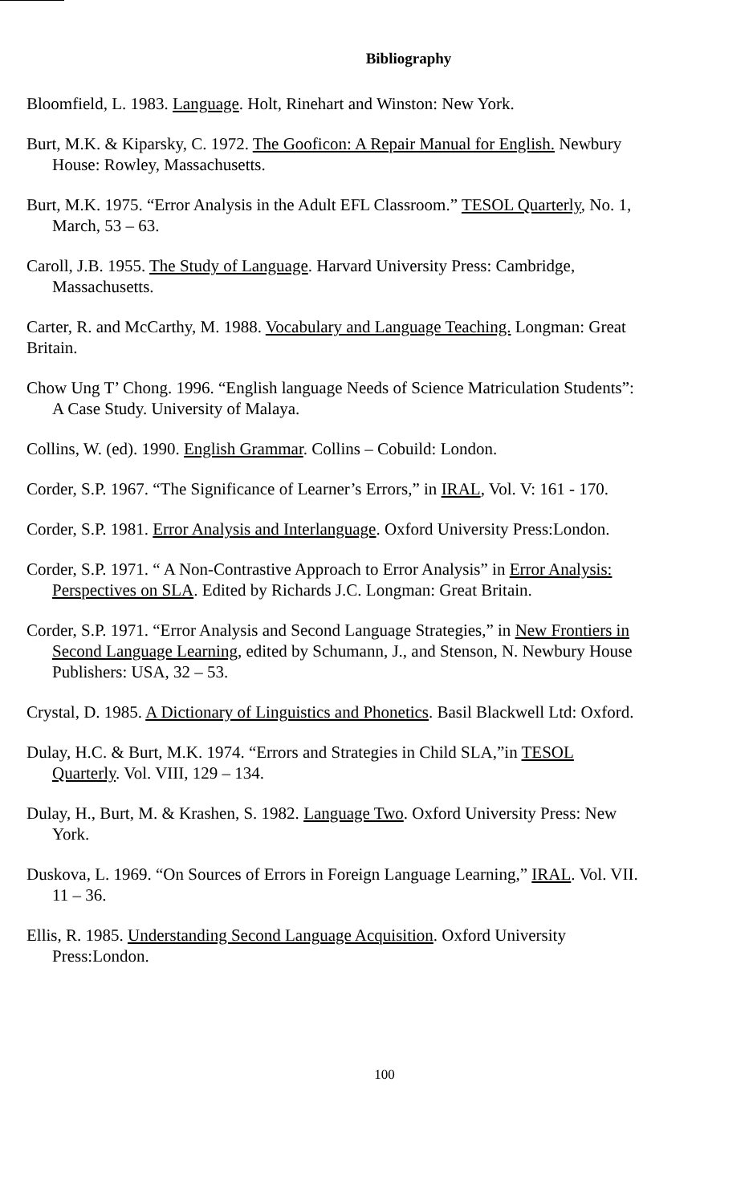Bibliography
Bloomfield, L. 1983. Language. Holt, Rinehart and Winston: New York.
Burt, M.K. & Kiparsky, C. 1972. The Gooficon: A Repair Manual for English. Newbury House: Rowley, Massachusetts.
Burt, M.K. 1975. “Error Analysis in the Adult EFL Classroom.” TESOL Quarterly, No. 1, March, 53 – 63.
Caroll, J.B. 1955. The Study of Language. Harvard University Press: Cambridge, Massachusetts.
Carter, R. and McCarthy, M. 1988. Vocabulary and Language Teaching. Longman: Great Britain.
Chow Ung T’ Chong. 1996. “English language Needs of Science Matriculation Students”: A Case Study. University of Malaya.
Collins, W. (ed). 1990. English Grammar. Collins – Cobuild: London.
Corder, S.P. 1967. “The Significance of Learner’s Errors,” in IRAL, Vol. V: 161 - 170.
Corder, S.P. 1981. Error Analysis and Interlanguage. Oxford University Press:London.
Corder, S.P. 1971. “ A Non-Contrastive Approach to Error Analysis” in Error Analysis: Perspectives on SLA. Edited by Richards J.C. Longman: Great Britain.
Corder, S.P. 1971. “Error Analysis and Second Language Strategies,” in New Frontiers in Second Language Learning, edited by Schumann, J., and Stenson, N. Newbury House Publishers: USA, 32 – 53.
Crystal, D. 1985. A Dictionary of Linguistics and Phonetics. Basil Blackwell Ltd: Oxford.
Dulay, H.C. & Burt, M.K. 1974. “Errors and Strategies in Child SLA,”in TESOL Quarterly. Vol. VIII, 129 – 134.
Dulay, H., Burt, M. & Krashen, S. 1982. Language Two. Oxford University Press: New York.
Duskova, L. 1969. “On Sources of Errors in Foreign Language Learning,” IRAL. Vol. VII. 11 – 36.
Ellis, R. 1985. Understanding Second Language Acquisition. Oxford University Press:London.
100